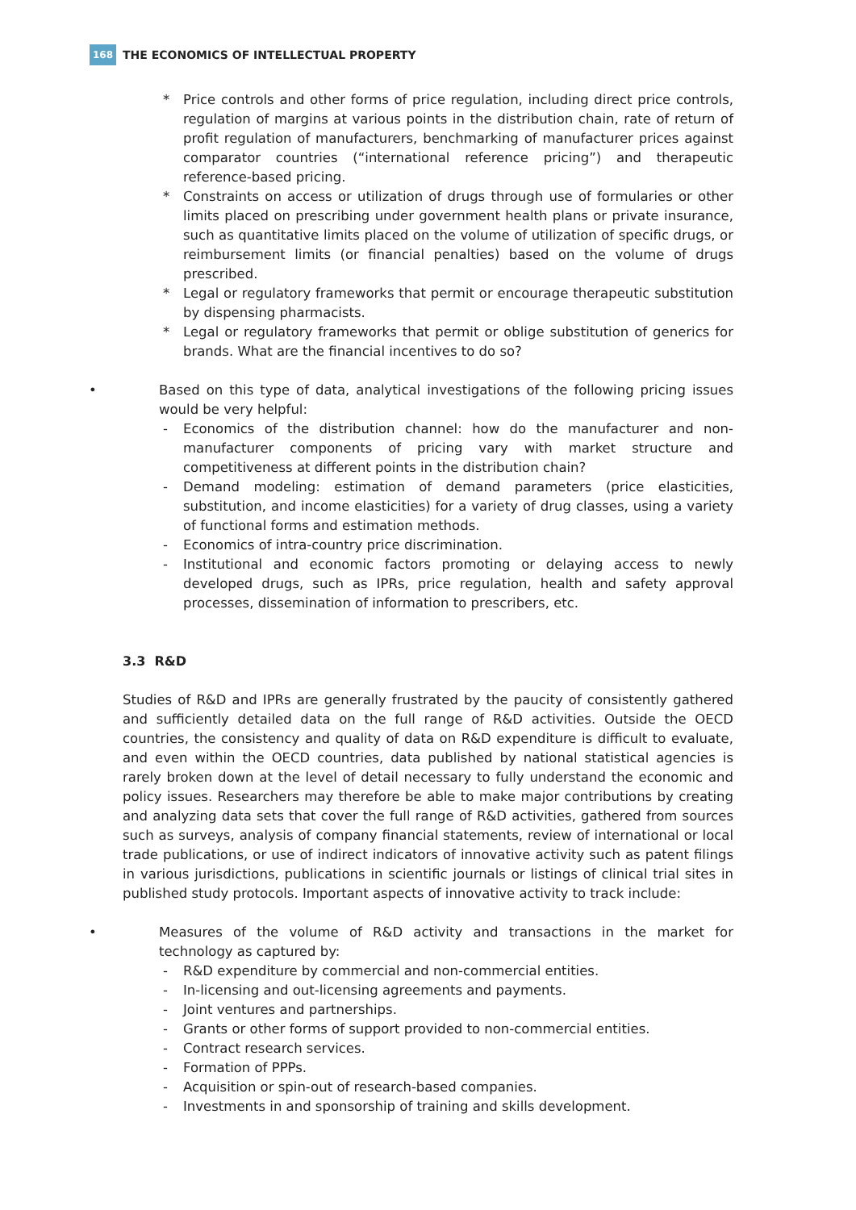168 THE ECONOMICS OF INTELLECTUAL PROPERTY
* Price controls and other forms of price regulation, including direct price controls, regulation of margins at various points in the distribution chain, rate of return of profit regulation of manufacturers, benchmarking of manufacturer prices against comparator countries (“international reference pricing”) and therapeutic reference-based pricing.
* Constraints on access or utilization of drugs through use of formularies or other limits placed on prescribing under government health plans or private insurance, such as quantitative limits placed on the volume of utilization of specific drugs, or reimbursement limits (or financial penalties) based on the volume of drugs prescribed.
* Legal or regulatory frameworks that permit or encourage therapeutic substitution by dispensing pharmacists.
* Legal or regulatory frameworks that permit or oblige substitution of generics for brands. What are the financial incentives to do so?
• Based on this type of data, analytical investigations of the following pricing issues would be very helpful:
- Economics of the distribution channel: how do the manufacturer and non-manufacturer components of pricing vary with market structure and competitiveness at different points in the distribution chain?
- Demand modeling: estimation of demand parameters (price elasticities, substitution, and income elasticities) for a variety of drug classes, using a variety of functional forms and estimation methods.
- Economics of intra-country price discrimination.
- Institutional and economic factors promoting or delaying access to newly developed drugs, such as IPRs, price regulation, health and safety approval processes, dissemination of information to prescribers, etc.
3.3 R&D
Studies of R&D and IPRs are generally frustrated by the paucity of consistently gathered and sufficiently detailed data on the full range of R&D activities. Outside the OECD countries, the consistency and quality of data on R&D expenditure is difficult to evaluate, and even within the OECD countries, data published by national statistical agencies is rarely broken down at the level of detail necessary to fully understand the economic and policy issues. Researchers may therefore be able to make major contributions by creating and analyzing data sets that cover the full range of R&D activities, gathered from sources such as surveys, analysis of company financial statements, review of international or local trade publications, or use of indirect indicators of innovative activity such as patent filings in various jurisdictions, publications in scientific journals or listings of clinical trial sites in published study protocols. Important aspects of innovative activity to track include:
• Measures of the volume of R&D activity and transactions in the market for technology as captured by:
- R&D expenditure by commercial and non-commercial entities.
- In-licensing and out-licensing agreements and payments.
- Joint ventures and partnerships.
- Grants or other forms of support provided to non-commercial entities.
- Contract research services.
- Formation of PPPs.
- Acquisition or spin-out of research-based companies.
- Investments in and sponsorship of training and skills development.